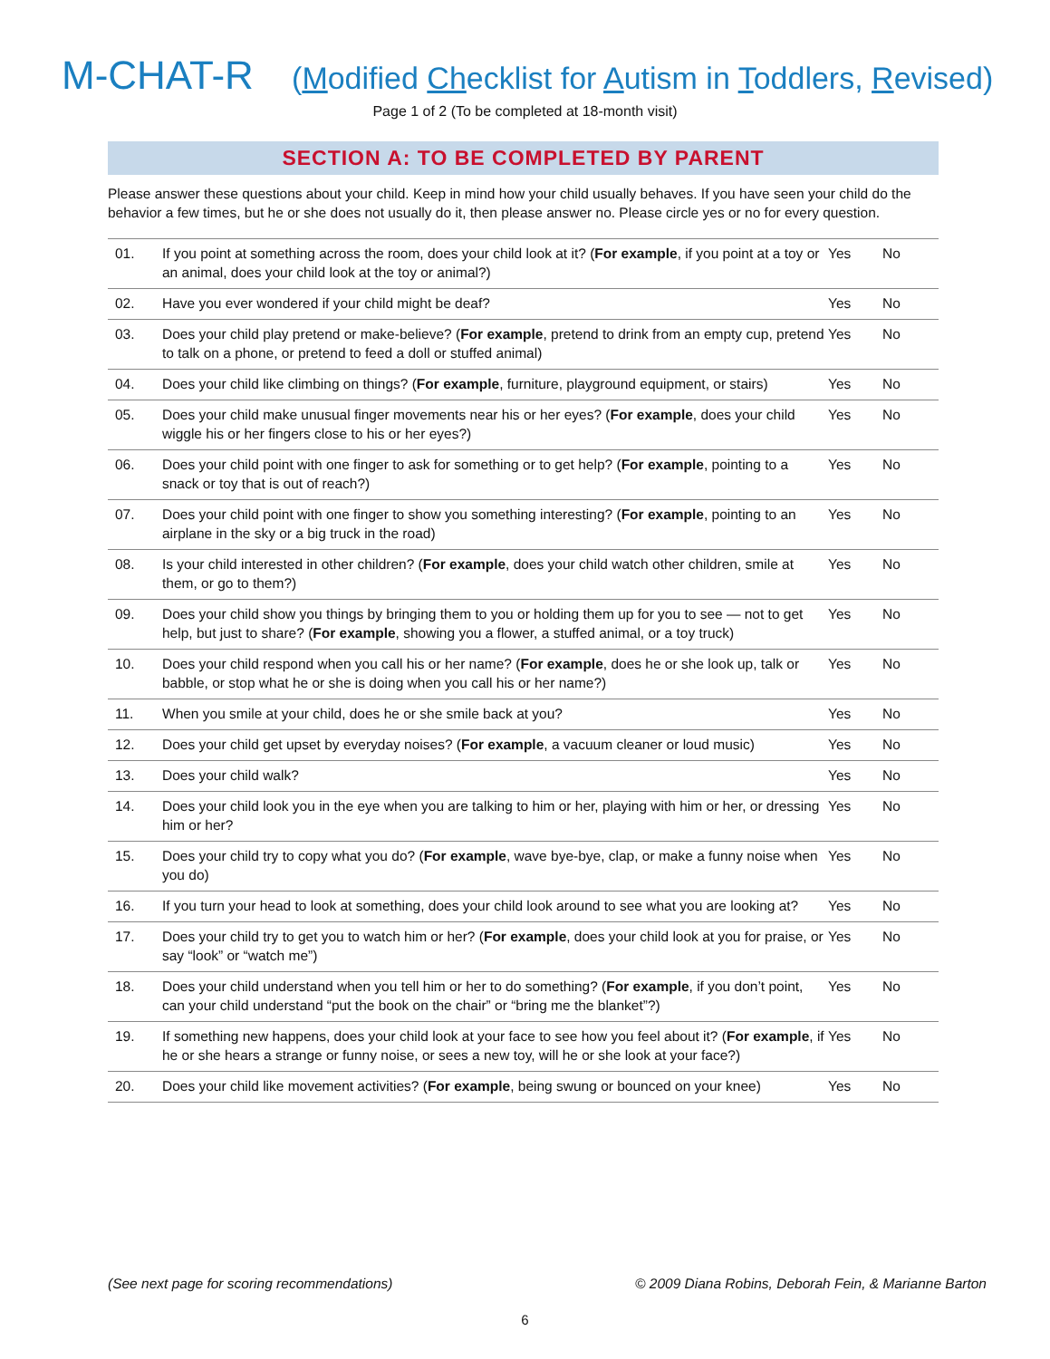M-CHAT-R (Modified Checklist for Autism in Toddlers, Revised)
Page 1 of 2 (To be completed at 18-month visit)
SECTION A: TO BE COMPLETED BY PARENT
Please answer these questions about your child. Keep in mind how your child usually behaves. If you have seen your child do the behavior a few times, but he or she does not usually do it, then please answer no. Please circle yes or no for every question.
| 01. | If you point at something across the room, does your child look at it? ( For example , if you point at a toy or an animal, does your child look at the toy or animal?) | Yes | No |
| 02. | Have you ever wondered if your child might be deaf? | Yes | No |
| 03. | Does your child play pretend or make-believe? ( For example , pretend to drink from an empty cup, pretend to talk on a phone, or pretend to feed a doll or stuffed animal) | Yes | No |
| 04. | Does your child like climbing on things? ( For example , furniture, playground equipment, or stairs) | Yes | No |
| 05. | Does your child make unusual finger movements near his or her eyes? ( For example , does your child wiggle his or her fingers close to his or her eyes?) | Yes | No |
| 06. | Does your child point with one finger to ask for something or to get help? ( For example , pointing to a snack or toy that is out of reach?) | Yes | No |
| 07. | Does your child point with one finger to show you something interesting? ( For example , pointing to an airplane in the sky or a big truck in the road) | Yes | No |
| 08. | Is your child interested in other children? ( For example , does your child watch other children, smile at them, or go to them?) | Yes | No |
| 09. | Does your child show you things by bringing them to you or holding them up for you to see — not to get help, but just to share? ( For example , showing you a flower, a stuffed animal, or a toy truck) | Yes | No |
| 10. | Does your child respond when you call his or her name? ( For example , does he or she look up, talk or babble, or stop what he or she is doing when you call his or her name?) | Yes | No |
| 11. | When you smile at your child, does he or she smile back at you? | Yes | No |
| 12. | Does your child get upset by everyday noises? ( For example , a vacuum cleaner or loud music) | Yes | No |
| 13. | Does your child walk? | Yes | No |
| 14. | Does your child look you in the eye when you are talking to him or her, playing with him or her, or dressing him or her? | Yes | No |
| 15. | Does your child try to copy what you do? ( For example , wave bye-bye, clap, or make a funny noise when you do) | Yes | No |
| 16. | If you turn your head to look at something, does your child look around to see what you are looking at? | Yes | No |
| 17. | Does your child try to get you to watch him or her? ( For example , does your child look at you for praise, or say “look” or “watch me”) | Yes | No |
| 18. | Does your child understand when you tell him or her to do something? ( For example , if you don’t point, can your child understand “put the book on the chair” or “bring me the blanket”?) | Yes | No |
| 19. | If something new happens, does your child look at your face to see how you feel about it? ( For example , if he or she hears a strange or funny noise, or sees a new toy, will he or she look at your face?) | Yes | No |
| 20. | Does your child like movement activities? ( For example , being swung or bounced on your knee) | Yes | No |
(See next page for scoring recommendations) © 2009 Diana Robins, Deborah Fein, & Marianne Barton
6